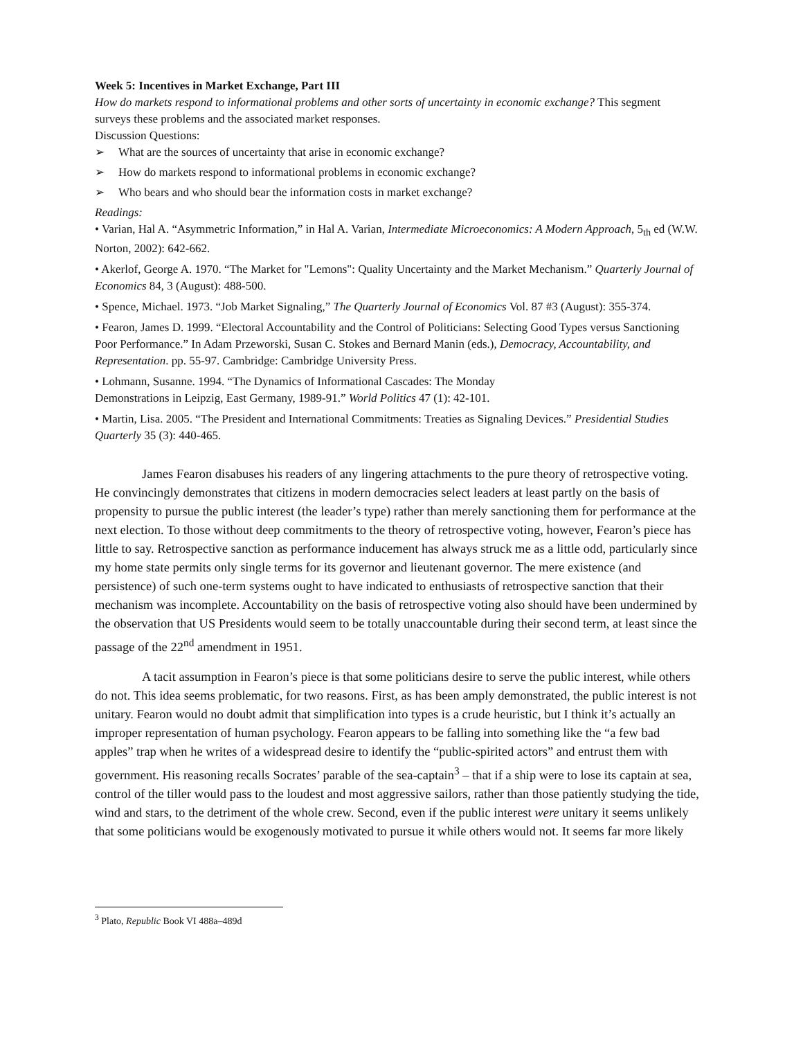Week 5: Incentives in Market Exchange, Part III
How do markets respond to informational problems and other sorts of uncertainty in economic exchange? This segment surveys these problems and the associated market responses.
Discussion Questions:
➢ What are the sources of uncertainty that arise in economic exchange?
➢ How do markets respond to informational problems in economic exchange?
➢ Who bears and who should bear the information costs in market exchange?
Readings:
• Varian, Hal A. “Asymmetric Information,” in Hal A. Varian, Intermediate Microeconomics: A Modern Approach, 5<sub>th</sub> ed (W.W. Norton, 2002): 642-662.
• Akerlof, George A. 1970. “The Market for "Lemons": Quality Uncertainty and the Market Mechanism.” Quarterly Journal of Economics 84, 3 (August): 488-500.
• Spence, Michael. 1973. “Job Market Signaling,” The Quarterly Journal of Economics Vol. 87 #3 (August): 355-374.
• Fearon, James D. 1999. “Electoral Accountability and the Control of Politicians: Selecting Good Types versus Sanctioning Poor Performance.” In Adam Przeworski, Susan C. Stokes and Bernard Manin (eds.), Democracy, Accountability, and Representation. pp. 55-97. Cambridge: Cambridge University Press.
• Lohmann, Susanne. 1994. “The Dynamics of Informational Cascades: The Monday
Demonstrations in Leipzig, East Germany, 1989-91.” World Politics 47 (1): 42-101.
• Martin, Lisa. 2005. “The President and International Commitments: Treaties as Signaling Devices.” Presidential Studies Quarterly 35 (3): 440-465.
James Fearon disabuses his readers of any lingering attachments to the pure theory of retrospective voting. He convincingly demonstrates that citizens in modern democracies select leaders at least partly on the basis of propensity to pursue the public interest (the leader’s type) rather than merely sanctioning them for performance at the next election. To those without deep commitments to the theory of retrospective voting, however, Fearon’s piece has little to say. Retrospective sanction as performance inducement has always struck me as a little odd, particularly since my home state permits only single terms for its governor and lieutenant governor. The mere existence (and persistence) of such one-term systems ought to have indicated to enthusiasts of retrospective sanction that their mechanism was incomplete. Accountability on the basis of retrospective voting also should have been undermined by the observation that US Presidents would seem to be totally unaccountable during their second term, at least since the passage of the 22<sup>nd</sup> amendment in 1951.
A tacit assumption in Fearon’s piece is that some politicians desire to serve the public interest, while others do not. This idea seems problematic, for two reasons. First, as has been amply demonstrated, the public interest is not unitary. Fearon would no doubt admit that simplification into types is a crude heuristic, but I think it’s actually an improper representation of human psychology. Fearon appears to be falling into something like the “a few bad apples” trap when he writes of a widespread desire to identify the “public-spirited actors” and entrust them with government. His reasoning recalls Socrates’ parable of the sea-captain<sup>3</sup> – that if a ship were to lose its captain at sea, control of the tiller would pass to the loudest and most aggressive sailors, rather than those patiently studying the tide, wind and stars, to the detriment of the whole crew. Second, even if the public interest were unitary it seems unlikely that some politicians would be exogenously motivated to pursue it while others would not. It seems far more likely
<sup>3</sup> Plato, Republic Book VI 488a–489d